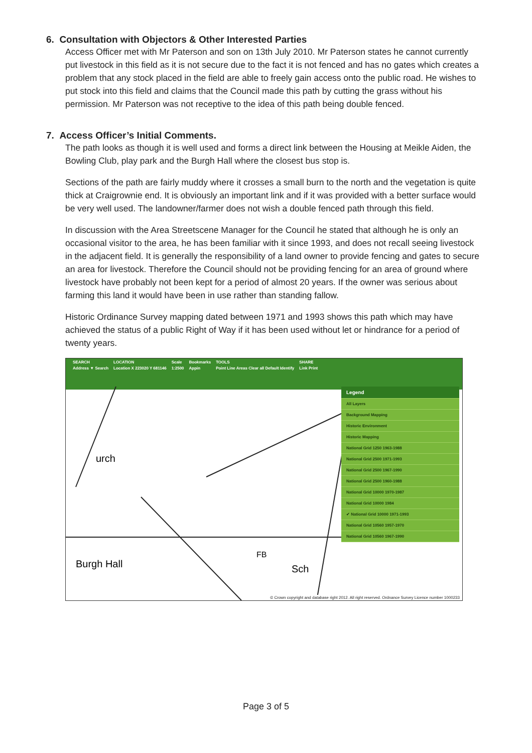6. Consultation with Objectors & Other Interested Parties
Access Officer met with Mr Paterson and son on 13th July 2010. Mr Paterson states he cannot currently put livestock in this field as it is not secure due to the fact it is not fenced and has no gates which creates a problem that any stock placed in the field are able to freely gain access onto the public road. He wishes to put stock into this field and claims that the Council made this path by cutting the grass without his permission. Mr Paterson was not receptive to the idea of this path being double fenced.
7. Access Officer’s Initial Comments.
The path looks as though it is well used and forms a direct link between the Housing at Meikle Aiden, the Bowling Club, play park and the Burgh Hall where the closest bus stop is.
Sections of the path are fairly muddy where it crosses a small burn to the north and the vegetation is quite thick at Craigrownie end. It is obviously an important link and if it was provided with a better surface would be very well used. The landowner/farmer does not wish a double fenced path through this field.
In discussion with the Area Streetscene Manager for the Council he stated that although he is only an occasional visitor to the area, he has been familiar with it since 1993, and does not recall seeing livestock in the adjacent field. It is generally the responsibility of a land owner to provide fencing and gates to secure an area for livestock. Therefore the Council should not be providing fencing for an area of ground where livestock have probably not been kept for a period of almost 20 years. If the owner was serious about farming this land it would have been in use rather than standing fallow.
Historic Ordinance Survey mapping dated between 1971 and 1993 shows this path which may have achieved the status of a public Right of Way if it has been used without let or hindrance for a period of twenty years.
SEARCH
Address ▼ Search
LOCATION
Location X 223020 Y 681146
Scale
1:2500
Bookmarks
Appin
TOOLS
Point Line Areas Clear all Default Identify
SHARE
Link Print
urch
Burgh Hall
FB
Sch
Legend
All Layers
Background Mapping
Historic Environment
Historic Mapping
National Grid 1250 1963-1988
National Grid 2500 1971-1993
National Grid 2500 1967-1990
National Grid 2500 1960-1988
National Grid 10000 1970-1987
National Grid 10000 1984
✔ National Grid 10000 1971-1993
National Grid 10560 1957-1970
National Grid 10560 1967-1990
© Crown copyright and database right 2012. All right reserved. Ordnance Survey Licence number 1000233
Page 3 of 5